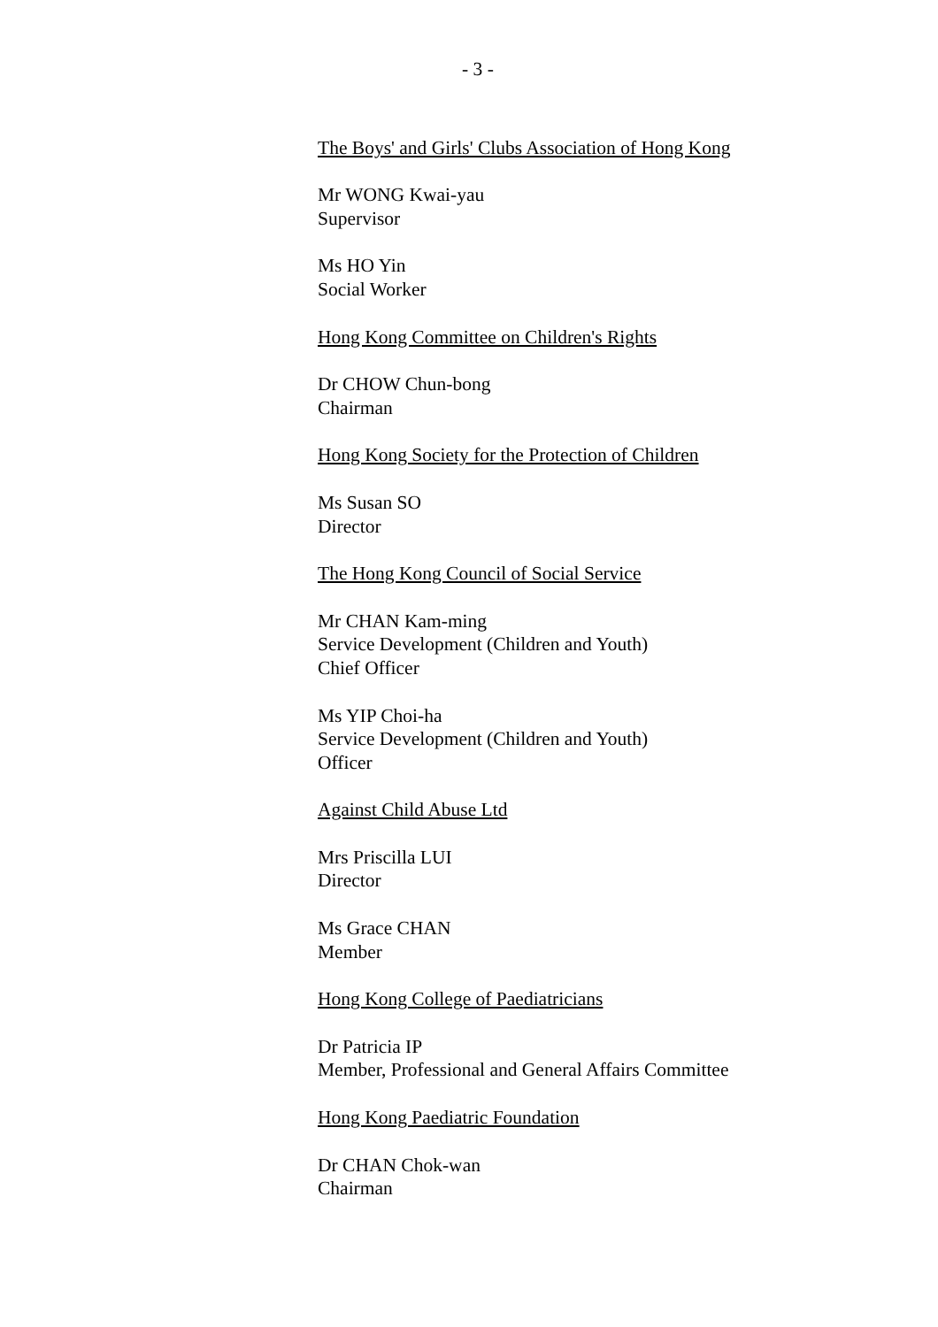- 3 -
The Boys' and Girls' Clubs Association of Hong Kong
Mr WONG Kwai-yau
Supervisor
Ms HO Yin
Social Worker
Hong Kong Committee on Children's Rights
Dr CHOW Chun-bong
Chairman
Hong Kong Society for the Protection of Children
Ms Susan SO
Director
The Hong Kong Council of Social Service
Mr CHAN Kam-ming
Service Development (Children and Youth)
Chief Officer
Ms YIP Choi-ha
Service Development (Children and Youth)
Officer
Against Child Abuse Ltd
Mrs Priscilla LUI
Director
Ms Grace CHAN
Member
Hong Kong College of Paediatricians
Dr Patricia IP
Member, Professional and General Affairs Committee
Hong Kong Paediatric Foundation
Dr CHAN Chok-wan
Chairman